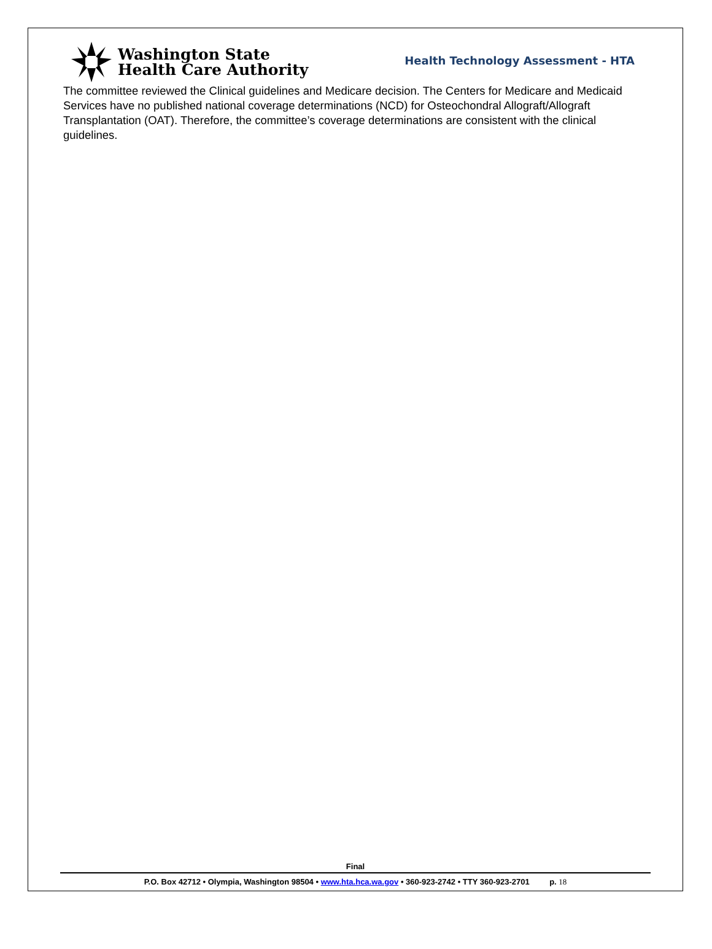Washington State
Health Care Authority
Health Technology Assessment - HTA
The committee reviewed the Clinical guidelines and Medicare decision. The Centers for Medicare and Medicaid Services have no published national coverage determinations (NCD) for Osteochondral Allograft/Allograft Transplantation (OAT). Therefore, the committee’s coverage determinations are consistent with the clinical guidelines.
Final
P.O. Box 42712 • Olympia, Washington 98504 • www.hta.hca.wa.gov • 360-923-2742 • TTY 360-923-2701 p. 18